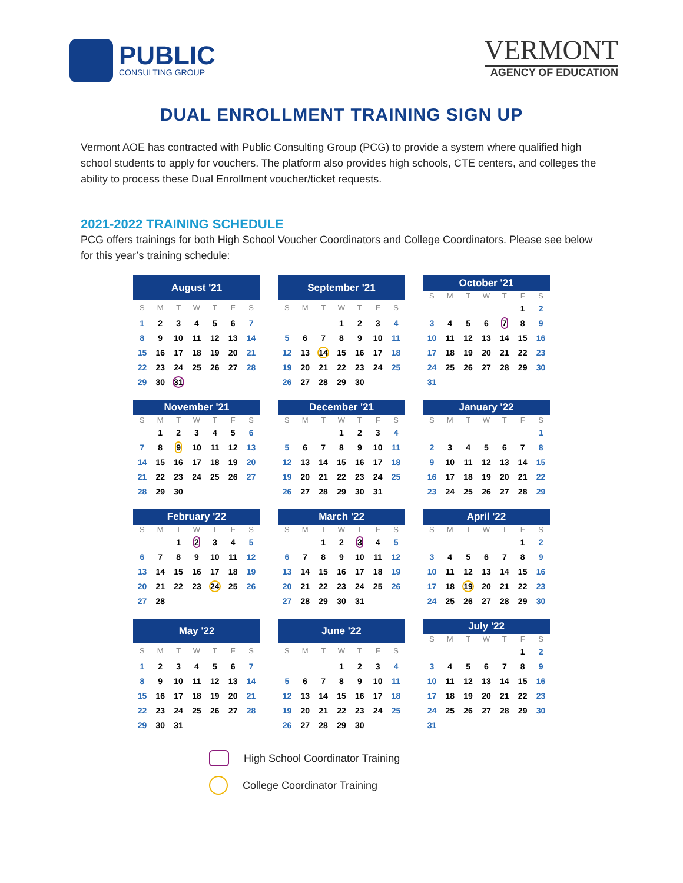PUBLIC
CONSULTING GROUP
VERMONT
AGENCY OF EDUCATION
DUAL ENROLLMENT TRAINING SIGN UP
Vermont AOE has contracted with Public Consulting Group (PCG) to provide a system where qualified high school students to apply for vouchers. The platform also provides high schools, CTE centers, and colleges the ability to process these Dual Enrollment voucher/ticket requests.
2021-2022 TRAINING SCHEDULE
PCG offers trainings for both High School Voucher Coordinators and College Coordinators. Please see below for this year’s training schedule:
| August '21 | | | | | | |
| --- | --- | --- | --- | --- | --- | --- |
| S | M | T | W | T | F | S |
| 1 | 2 | 3 | 4 | 5 | 6 | 7 |
| 8 | 9 | 10 | 11 | 12 | 13 | 14 |
| 15 | 16 | 17 | 18 | 19 | 20 | 21 |
| 22 | 23 | 24 | 25 | 26 | 27 | 28 |
| 29 | 30 | 31 | | | | |
| September '21 | | | | | | |
| --- | --- | --- | --- | --- | --- | --- |
| S | M | T | W | T | F | S |
| | | | 1 | 2 | 3 | 4 |
| 5 | 6 | 7 | 8 | 9 | 10 | 11 |
| 12 | 13 | 14 | 15 | 16 | 17 | 18 |
| 19 | 20 | 21 | 22 | 23 | 24 | 25 |
| 26 | 27 | 28 | 29 | 30 | | |
| October '21 | | | | | | |
| --- | --- | --- | --- | --- | --- | --- |
| S | M | T | W | T | F | S |
| | | | | | 1 | 2 |
| 3 | 4 | 5 | 6 | 7 | 8 | 9 |
| 10 | 11 | 12 | 13 | 14 | 15 | 16 |
| 17 | 18 | 19 | 20 | 21 | 22 | 23 |
| 24 | 25 | 26 | 27 | 28 | 29 | 30 |
| 31 | | | | | | |
| November '21 | | | | | | |
| --- | --- | --- | --- | --- | --- | --- |
| S | M | T | W | T | F | S |
| | 1 | 2 | 3 | 4 | 5 | 6 |
| 7 | 8 | 9 | 10 | 11 | 12 | 13 |
| 14 | 15 | 16 | 17 | 18 | 19 | 20 |
| 21 | 22 | 23 | 24 | 25 | 26 | 27 |
| 28 | 29 | 30 | | | | |
| December '21 | | | | | | |
| --- | --- | --- | --- | --- | --- | --- |
| S | M | T | W | T | F | S |
| | | | 1 | 2 | 3 | 4 |
| 5 | 6 | 7 | 8 | 9 | 10 | 11 |
| 12 | 13 | 14 | 15 | 16 | 17 | 18 |
| 19 | 20 | 21 | 22 | 23 | 24 | 25 |
| 26 | 27 | 28 | 29 | 30 | 31 | |
| January '22 | | | | | | |
| --- | --- | --- | --- | --- | --- | --- |
| S | M | T | W | T | F | S |
| | | | | | | 1 |
| 2 | 3 | 4 | 5 | 6 | 7 | 8 |
| 9 | 10 | 11 | 12 | 13 | 14 | 15 |
| 16 | 17 | 18 | 19 | 20 | 21 | 22 |
| 23 | 24 | 25 | 26 | 27 | 28 | 29 |
| February '22 | | | | | | |
| --- | --- | --- | --- | --- | --- | --- |
| S | M | T | W | T | F | S |
| | | 1 | 2 | 3 | 4 | 5 |
| 6 | 7 | 8 | 9 | 10 | 11 | 12 |
| 13 | 14 | 15 | 16 | 17 | 18 | 19 |
| 20 | 21 | 22 | 23 | 24 | 25 | 26 |
| 27 | 28 | | | | | |
| March '22 | | | | | | |
| --- | --- | --- | --- | --- | --- | --- |
| S | M | T | W | T | F | S |
| | | 1 | 2 | 3 | 4 | 5 |
| 6 | 7 | 8 | 9 | 10 | 11 | 12 |
| 13 | 14 | 15 | 16 | 17 | 18 | 19 |
| 20 | 21 | 22 | 23 | 24 | 25 | 26 |
| 27 | 28 | 29 | 30 | 31 | | |
| April '22 | | | | | | |
| --- | --- | --- | --- | --- | --- | --- |
| S | M | T | W | T | F | S |
| | | | | | 1 | 2 |
| 3 | 4 | 5 | 6 | 7 | 8 | 9 |
| 10 | 11 | 12 | 13 | 14 | 15 | 16 |
| 17 | 18 | 19 | 20 | 21 | 22 | 23 |
| 24 | 25 | 26 | 27 | 28 | 29 | 30 |
| May '22 | | | | | | |
| --- | --- | --- | --- | --- | --- | --- |
| S | M | T | W | T | F | S |
| 1 | 2 | 3 | 4 | 5 | 6 | 7 |
| 8 | 9 | 10 | 11 | 12 | 13 | 14 |
| 15 | 16 | 17 | 18 | 19 | 20 | 21 |
| 22 | 23 | 24 | 25 | 26 | 27 | 28 |
| 29 | 30 | 31 | | | | |
| June '22 | | | | | | |
| --- | --- | --- | --- | --- | --- | --- |
| S | M | T | W | T | F | S |
| | | | 1 | 2 | 3 | 4 |
| 5 | 6 | 7 | 8 | 9 | 10 | 11 |
| 12 | 13 | 14 | 15 | 16 | 17 | 18 |
| 19 | 20 | 21 | 22 | 23 | 24 | 25 |
| 26 | 27 | 28 | 29 | 30 | | |
| July '22 | | | | | | |
| --- | --- | --- | --- | --- | --- | --- |
| S | M | T | W | T | F | S |
| | | | | | 1 | 2 |
| 3 | 4 | 5 | 6 | 7 | 8 | 9 |
| 10 | 11 | 12 | 13 | 14 | 15 | 16 |
| 17 | 18 | 19 | 20 | 21 | 22 | 23 |
| 24 | 25 | 26 | 27 | 28 | 29 | 30 |
| 31 | | | | | | |
High School Coordinator Training
College Coordinator Training